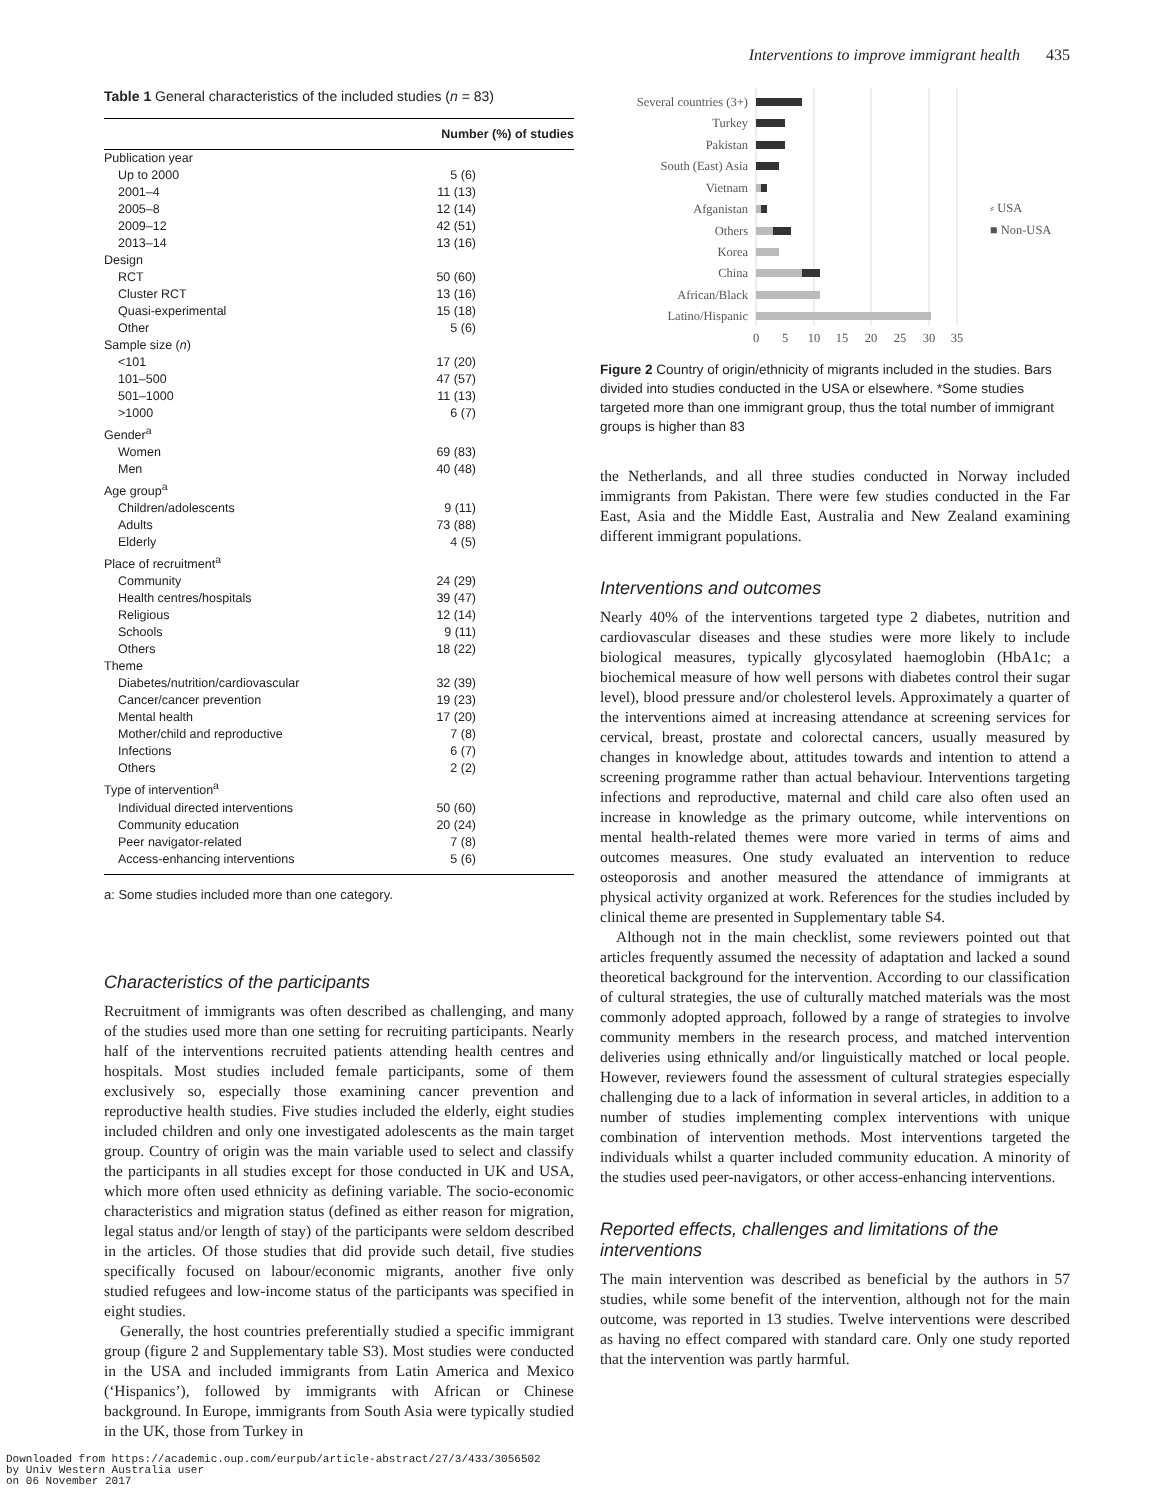Interventions to improve immigrant health 435
Table 1 General characteristics of the included studies (n = 83)
| | Number (%) of studies |
| --- | --- |
| Publication year | |
| Up to 2000 | 5 (6) |
| 2001–4 | 11 (13) |
| 2005–8 | 12 (14) |
| 2009–12 | 42 (51) |
| 2013–14 | 13 (16) |
| Design | |
| RCT | 50 (60) |
| Cluster RCT | 13 (16) |
| Quasi-experimental | 15 (18) |
| Other | 5 (6) |
| Sample size ( n ) | |
| <101 | 17 (20) |
| 101–500 | 47 (57) |
| 501–1000 | 11 (13) |
| >1000 | 6 (7) |
| Gender<sup>a</sup> | |
| Women | 69 (83) |
| Men | 40 (48) |
| Age group<sup>a</sup> | |
| Children/adolescents | 9 (11) |
| Adults | 73 (88) |
| Elderly | 4 (5) |
| Place of recruitment<sup>a</sup> | |
| Community | 24 (29) |
| Health centres/hospitals | 39 (47) |
| Religious | 12 (14) |
| Schools | 9 (11) |
| Others | 18 (22) |
| Theme | |
| Diabetes/nutrition/cardiovascular | 32 (39) |
| Cancer/cancer prevention | 19 (23) |
| Mental health | 17 (20) |
| Mother/child and reproductive | 7 (8) |
| Infections | 6 (7) |
| Others | 2 (2) |
| Type of intervention<sup>a</sup> | |
| Individual directed interventions | 50 (60) |
| Community education | 20 (24) |
| Peer navigator-related | 7 (8) |
| Access-enhancing interventions | 5 (6) |
a: Some studies included more than one category.
Characteristics of the participants
Recruitment of immigrants was often described as challenging, and many of the studies used more than one setting for recruiting participants. Nearly half of the interventions recruited patients attending health centres and hospitals. Most studies included female participants, some of them exclusively so, especially those examining cancer prevention and reproductive health studies. Five studies included the elderly, eight studies included children and only one investigated adolescents as the main target group. Country of origin was the main variable used to select and classify the participants in all studies except for those conducted in UK and USA, which more often used ethnicity as defining variable. The socio-economic characteristics and migration status (defined as either reason for migration, legal status and/or length of stay) of the participants were seldom described in the articles. Of those studies that did provide such detail, five studies specifically focused on labour/economic migrants, another five only studied refugees and low-income status of the participants was specified in eight studies.
Generally, the host countries preferentially studied a specific immigrant group (figure 2 and Supplementary table S3). Most studies were conducted in the USA and included immigrants from Latin America and Mexico (‘Hispanics’), followed by immigrants with African or Chinese background. In Europe, immigrants from South Asia were typically studied in the UK, those from Turkey in
Several countries (3+)
Turkey
Pakistan
South (East) Asia
Vietnam
Afganistan
Others
Korea
China
African/Black
Latino/Hispanic
0
5
10
15
20
25
30
35
⸗ USA
■ Non-USA
Figure 2 Country of origin/ethnicity of migrants included in the studies. Bars divided into studies conducted in the USA or elsewhere. *Some studies targeted more than one immigrant group, thus the total number of immigrant groups is higher than 83
the Netherlands, and all three studies conducted in Norway included immigrants from Pakistan. There were few studies conducted in the Far East, Asia and the Middle East, Australia and New Zealand examining different immigrant populations.
Interventions and outcomes
Nearly 40% of the interventions targeted type 2 diabetes, nutrition and cardiovascular diseases and these studies were more likely to include biological measures, typically glycosylated haemoglobin (HbA1c; a biochemical measure of how well persons with diabetes control their sugar level), blood pressure and/or cholesterol levels. Approximately a quarter of the interventions aimed at increasing attendance at screening services for cervical, breast, prostate and colorectal cancers, usually measured by changes in knowledge about, attitudes towards and intention to attend a screening programme rather than actual behaviour. Interventions targeting infections and reproductive, maternal and child care also often used an increase in knowledge as the primary outcome, while interventions on mental health-related themes were more varied in terms of aims and outcomes measures. One study evaluated an intervention to reduce osteoporosis and another measured the attendance of immigrants at physical activity organized at work. References for the studies included by clinical theme are presented in Supplementary table S4.
Although not in the main checklist, some reviewers pointed out that articles frequently assumed the necessity of adaptation and lacked a sound theoretical background for the intervention. According to our classification of cultural strategies, the use of culturally matched materials was the most commonly adopted approach, followed by a range of strategies to involve community members in the research process, and matched intervention deliveries using ethnically and/or linguistically matched or local people. However, reviewers found the assessment of cultural strategies especially challenging due to a lack of information in several articles, in addition to a number of studies implementing complex interventions with unique combination of intervention methods. Most interventions targeted the individuals whilst a quarter included community education. A minority of the studies used peer-navigators, or other access-enhancing interventions.
Reported effects, challenges and limitations of the interventions
The main intervention was described as beneficial by the authors in 57 studies, while some benefit of the intervention, although not for the main outcome, was reported in 13 studies. Twelve interventions were described as having no effect compared with standard care. Only one study reported that the intervention was partly harmful.
Downloaded from https://academic.oup.com/eurpub/article-abstract/27/3/433/3056502
by Univ Western Australia user
on 06 November 2017